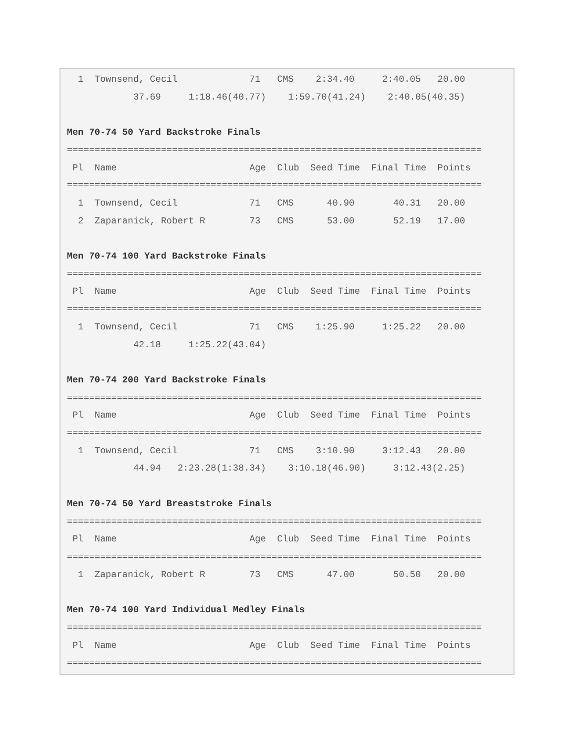1  Townsend, Cecil             71   CMS    2:34.40     2:40.05   20.00
            37.69     1:18.46(40.77)    1:59.70(41.24)    2:40.05(40.35)

Men 70-74 50 Yard Backstroke Finals
===========================================================================
 Pl  Name                        Age  Club  Seed Time  Final Time  Points
===========================================================================
  1  Townsend, Cecil             71   CMS      40.90       40.31   20.00
  2  Zaparanick, Robert R        73   CMS      53.00       52.19   17.00

Men 70-74 100 Yard Backstroke Finals
===========================================================================
 Pl  Name                        Age  Club  Seed Time  Final Time  Points
===========================================================================
  1  Townsend, Cecil             71   CMS    1:25.90     1:25.22   20.00
            42.18     1:25.22(43.04)

Men 70-74 200 Yard Backstroke Finals
===========================================================================
 Pl  Name                        Age  Club  Seed Time  Final Time  Points
===========================================================================
  1  Townsend, Cecil             71   CMS    3:10.90     3:12.43   20.00
            44.94   2:23.28(1:38.34)    3:10.18(46.90)     3:12.43(2.25)

Men 70-74 50 Yard Breaststroke Finals
===========================================================================
 Pl  Name                        Age  Club  Seed Time  Final Time  Points
===========================================================================
  1  Zaparanick, Robert R        73   CMS      47.00       50.50   20.00

Men 70-74 100 Yard Individual Medley Finals
===========================================================================
 Pl  Name                        Age  Club  Seed Time  Final Time  Points
===========================================================================